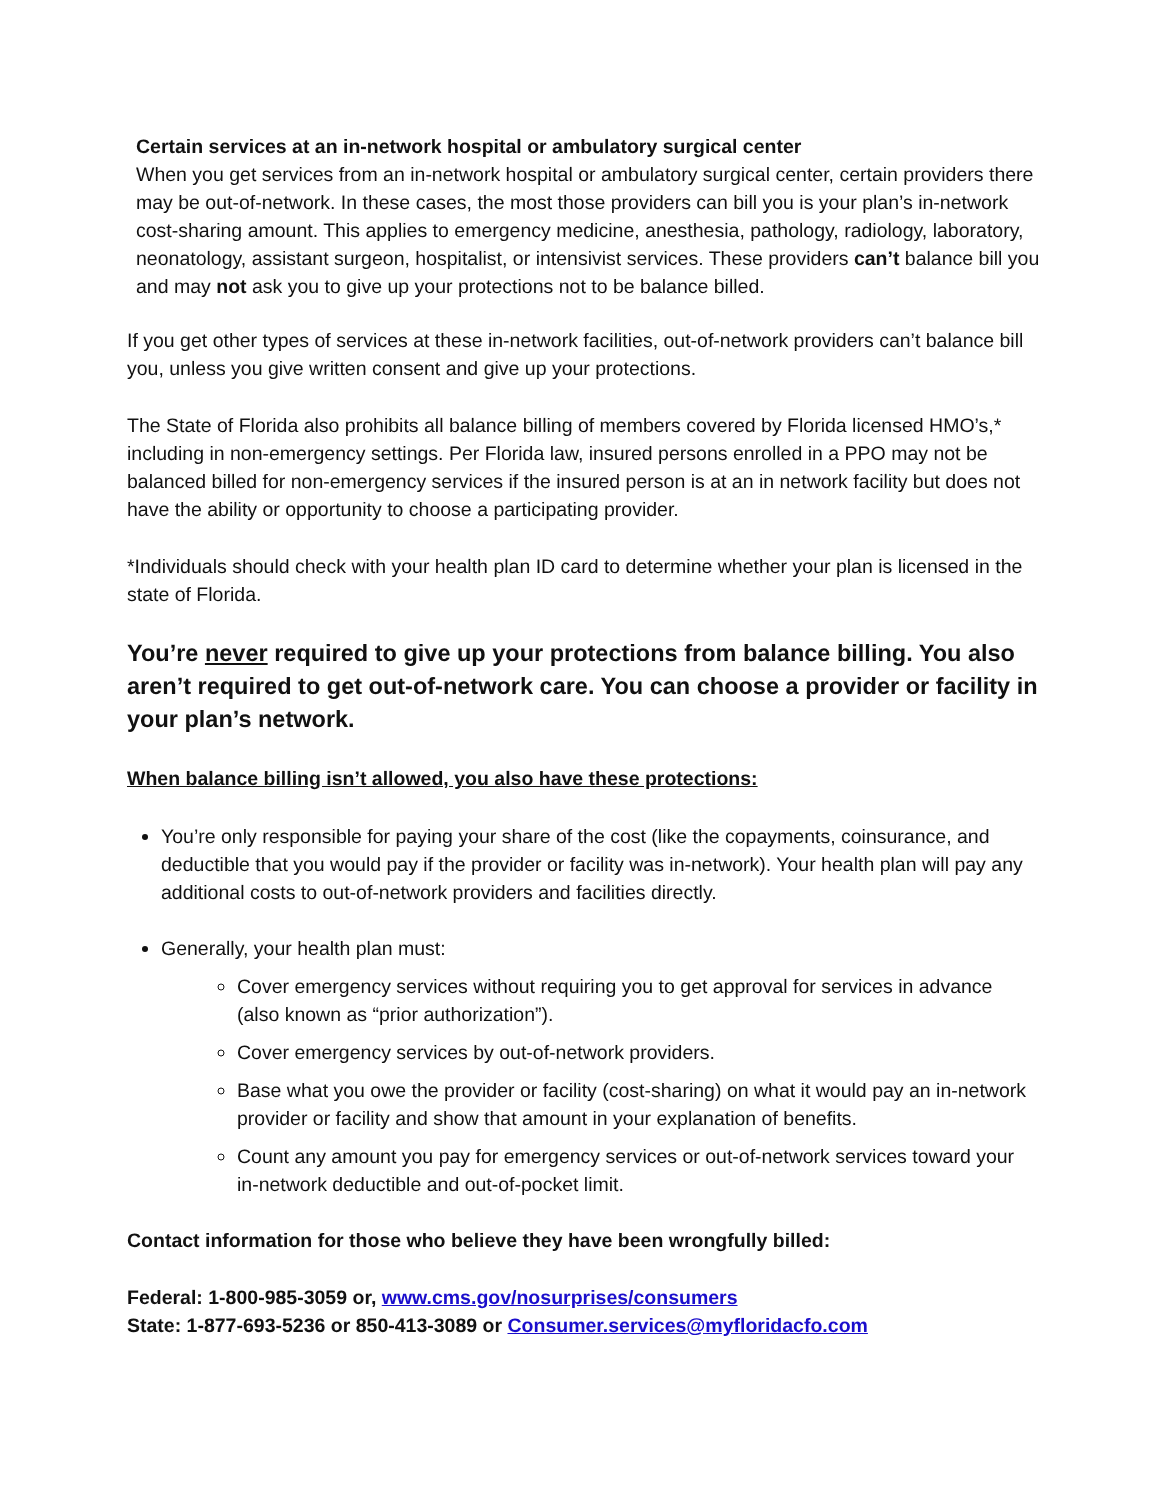Certain services at an in-network hospital or ambulatory surgical center
When you get services from an in-network hospital or ambulatory surgical center, certain providers there may be out-of-network. In these cases, the most those providers can bill you is your plan’s in-network cost-sharing amount. This applies to emergency medicine, anesthesia, pathology, radiology, laboratory, neonatology, assistant surgeon, hospitalist, or intensivist services. These providers can’t balance bill you and may not ask you to give up your protections not to be balance billed.
If you get other types of services at these in-network facilities, out-of-network providers can’t balance bill you, unless you give written consent and give up your protections.
The State of Florida also prohibits all balance billing of members covered by Florida licensed HMO’s,* including in non-emergency settings. Per Florida law, insured persons enrolled in a PPO may not be balanced billed for non-emergency services if the insured person is at an in network facility but does not have the ability or opportunity to choose a participating provider.
*Individuals should check with your health plan ID card to determine whether your plan is licensed in the state of Florida.
You’re never required to give up your protections from balance billing. You also aren’t required to get out-of-network care. You can choose a provider or facility in your plan’s network.
When balance billing isn’t allowed, you also have these protections:
You’re only responsible for paying your share of the cost (like the copayments, coinsurance, and deductible that you would pay if the provider or facility was in-network). Your health plan will pay any additional costs to out-of-network providers and facilities directly.
Generally, your health plan must:
Cover emergency services without requiring you to get approval for services in advance (also known as “prior authorization”).
Cover emergency services by out-of-network providers.
Base what you owe the provider or facility (cost-sharing) on what it would pay an in-network provider or facility and show that amount in your explanation of benefits.
Count any amount you pay for emergency services or out-of-network services toward your in-network deductible and out-of-pocket limit.
Contact information for those who believe they have been wrongfully billed:
Federal: 1-800-985-3059 or, www.cms.gov/nosurprises/consumers
State: 1-877-693-5236 or 850-413-3089 or Consumer.services@myfloridacfo.com